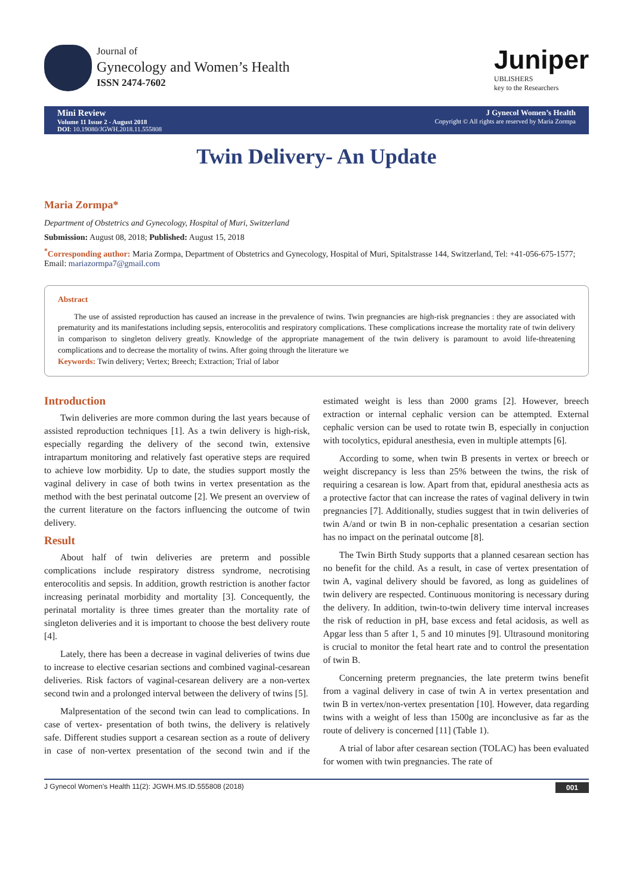Journal of
Gynecology and Women’s Health
ISSN 2474-7602
Juniper
UBLISHERS
key to the Researchers
Mini Review
Volume 11 Issue 2 - August 2018
DOI: 10.19080/JGWH.2018.11.555808
J Gynecol Women’s Health
Copyright © All rights are reserved by Maria Zormpa
Twin Delivery- An Update
Maria Zormpa*
Department of Obstetrics and Gynecology, Hospital of Muri, Switzerland
Submission: August 08, 2018; Published: August 15, 2018
<sup>*</sup> Corresponding author: Maria Zormpa, Department of Obstetrics and Gynecology, Hospital of Muri, Spitalstrasse 144, Switzerland, Tel: +41-056-675-1577; Email: mariazormpa7@gmail.com
Abstract
The use of assisted reproduction has caused an increase in the prevalence of twins. Twin pregnancies are high-risk pregnancies : they are associated with prematurity and its manifestations including sepsis, enterocolitis and respiratory complications. These complications increase the mortality rate of twin delivery in comparison to singleton delivery greatly. Knowledge of the appropriate management of the twin delivery is paramount to avoid life-threatening complications and to decrease the mortality of twins. After going through the literature we
Keywords: Twin delivery; Vertex; Breech; Extraction; Trial of labor
Introduction
Twin deliveries are more common during the last years because of assisted reproduction techniques [1]. As a twin delivery is high-risk, especially regarding the delivery of the second twin, extensive intrapartum monitoring and relatively fast operative steps are required to achieve low morbidity. Up to date, the studies support mostly the vaginal delivery in case of both twins in vertex presentation as the method with the best perinatal outcome [2]. We present an overview of the current literature on the factors influencing the outcome of twin delivery.
Result
About half of twin deliveries are preterm and possible complications include respiratory distress syndrome, necrotising enterocolitis and sepsis. In addition, growth restriction is another factor increasing perinatal morbidity and mortality [3]. Concequently, the perinatal mortality is three times greater than the mortality rate of singleton deliveries and it is important to choose the best delivery route [4].
Lately, there has been a decrease in vaginal deliveries of twins due to increase to elective cesarian sections and combined vaginal-cesarean deliveries. Risk factors of vaginal-cesarean delivery are a non-vertex second twin and a prolonged interval between the delivery of twins [5].
Malpresentation of the second twin can lead to complications. In case of vertex- presentation of both twins, the delivery is relatively safe. Different studies support a cesarean section as a route of delivery in case of non-vertex presentation of the second twin and if the estimated weight is less than 2000 grams [2]. However, breech extraction or internal cephalic version can be attempted. External cephalic version can be used to rotate twin B, especially in conjuction with tocolytics, epidural anesthesia, even in multiple attempts [6].
According to some, when twin B presents in vertex or breech or weight discrepancy is less than 25% between the twins, the risk of requiring a cesarean is low. Apart from that, epidural anesthesia acts as a protective factor that can increase the rates of vaginal delivery in twin pregnancies [7]. Additionally, studies suggest that in twin deliveries of twin A/and or twin B in non-cephalic presentation a cesarian section has no impact on the perinatal outcome [8].
The Twin Birth Study supports that a planned cesarean section has no benefit for the child. As a result, in case of vertex presentation of twin A, vaginal delivery should be favored, as long as guidelines of twin delivery are respected. Continuous monitoring is necessary during the delivery. In addition, twin-to-twin delivery time interval increases the risk of reduction in pH, base excess and fetal acidosis, as well as Apgar less than 5 after 1, 5 and 10 minutes [9]. Ultrasound monitoring is crucial to monitor the fetal heart rate and to control the presentation of twin B.
Concerning preterm pregnancies, the late preterm twins benefit from a vaginal delivery in case of twin A in vertex presentation and twin B in vertex/non-vertex presentation [10]. However, data regarding twins with a weight of less than 1500g are inconclusive as far as the route of delivery is concerned [11] (Table 1).
A trial of labor after cesarean section (TOLAC) has been evaluated for women with twin pregnancies. The rate of
J Gynecol Women’s Health 11(2): JGWH.MS.ID.555808 (2018) 001